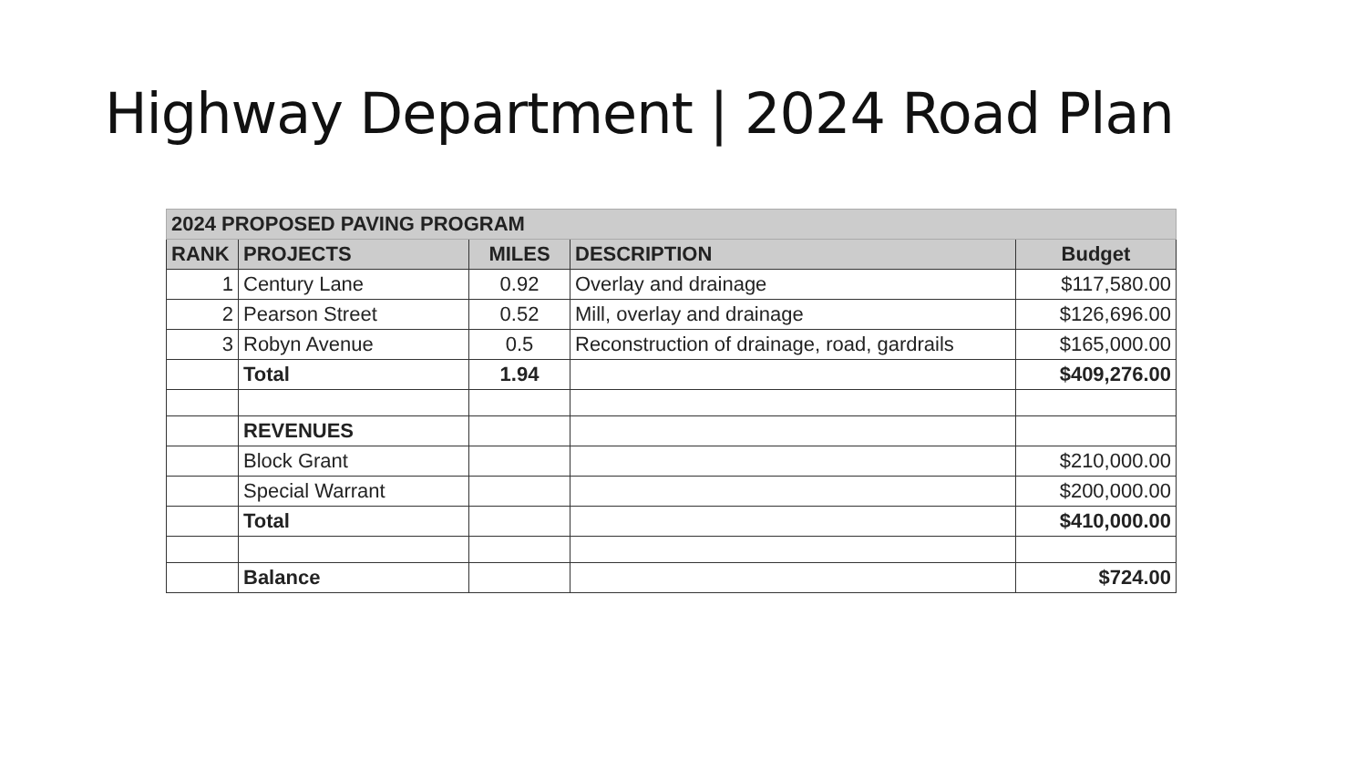Highway Department | 2024 Road Plan
| 2024 PROPOSED PAVING PROGRAM | | | | |
| --- | --- | --- | --- | --- |
| RANK | PROJECTS | MILES | DESCRIPTION | Budget |
| 1 | Century Lane | 0.92 | Overlay and drainage | $117,580.00 |
| 2 | Pearson Street | 0.52 | Mill, overlay and drainage | $126,696.00 |
| 3 | Robyn Avenue | 0.5 | Reconstruction of drainage, road, gardrails | $165,000.00 |
| | Total | 1.94 | | $409,276.00 |
| | REVENUES | | | |
| | Block Grant | | | $210,000.00 |
| | Special Warrant | | | $200,000.00 |
| | Total | | | $410,000.00 |
| | Balance | | | $724.00 |